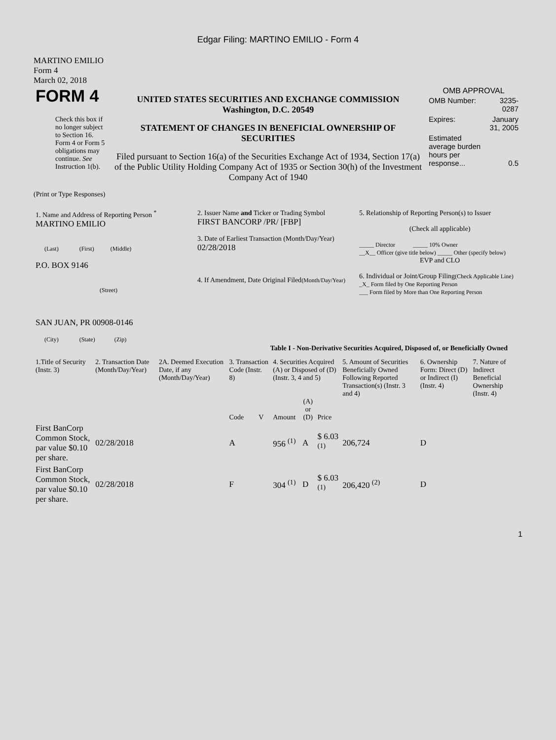Edgar Filing: MARTINO EMILIO - Form 4
MARTINO EMILIO
Form 4
March 02, 2018
| FORM 4 Check this box if no longer subject to Section 16. Form 4 or Form 5 obligations may continue. See Instruction 1(b). | UNITED STATES SECURITIES AND EXCHANGE COMMISSION Washington, D.C. 20549 STATEMENT OF CHANGES IN BENEFICIAL OWNERSHIP OF SECURITIES Filed pursuant to Section 16(a) of the Securities Exchange Act of 1934, Section 17(a) of the Public Utility Holding Company Act of 1935 or Section 30(h) of the Investment Company Act of 1940 | OMB APPROVAL / OMB Number: / 3235-0287 / / Expires: / January 31, 2005 / / Estimated average burden hours per response... / 0.5 / |
(Print or Type Responses)
| 1. Name and Address of Reporting Person <sup>*</sup> MARTINO EMILIO (Last) (First) (Middle) P.O. BOX 9146 (Street) SAN JUAN, PR 00908-0146 (City) (State) (Zip) | 2. Issuer Name and Ticker or Trading Symbol FIRST BANCORP /PR/ [FBP] 3. Date of Earliest Transaction (Month/Day/Year) 02/28/2018 4. If Amendment, Date Original Filed (Month/Day/Year) | 5. Relationship of Reporting Person(s) to Issuer (Check all applicable) _____ Director _____ 10% Owner __X__ Officer (give title below) _____ Other (specify below) EVP and CLO 6. Individual or Joint/Group Filing (Check Applicable Line) _X_ Form filed by One Reporting Person ___ Form filed by More than One Reporting Person |
Table I - Non-Derivative Securities Acquired, Disposed of, or Beneficially Owned
| 1.Title of Security (Instr. 3) | 2. Transaction Date (Month/Day/Year) | 2A. Deemed Execution Date, if any (Month/Day/Year) | 3. Transaction Code (Instr. 8) | | 4. Securities Acquired (A) or Disposed of (D) (Instr. 3, 4 and 5) | | | 5. Amount of Securities Beneficially Owned Following Reported Transaction(s) (Instr. 3 and 4) | 6. Ownership Form: Direct (D) or Indirect (I) (Instr. 4) | 7. Nature of Indirect Beneficial Ownership (Instr. 4) |
| --- | --- | --- | --- | --- | --- | --- | --- | --- | --- | --- |
| | | | Code | V | Amount | (A) or (D) | Price | | | |
| First BanCorp Common Stock, par value $0.10 per share. | 02/28/2018 | | A | | 956 <sup>(1)</sup> | A | $ 6.03 <sup>(1)</sup> | 206,724 | D | |
| First BanCorp Common Stock, par value $0.10 per share. | 02/28/2018 | | F | | 304 <sup>(1)</sup> | D | $ 6.03 <sup>(1)</sup> | 206,420 <sup>(2)</sup> | D | |
1